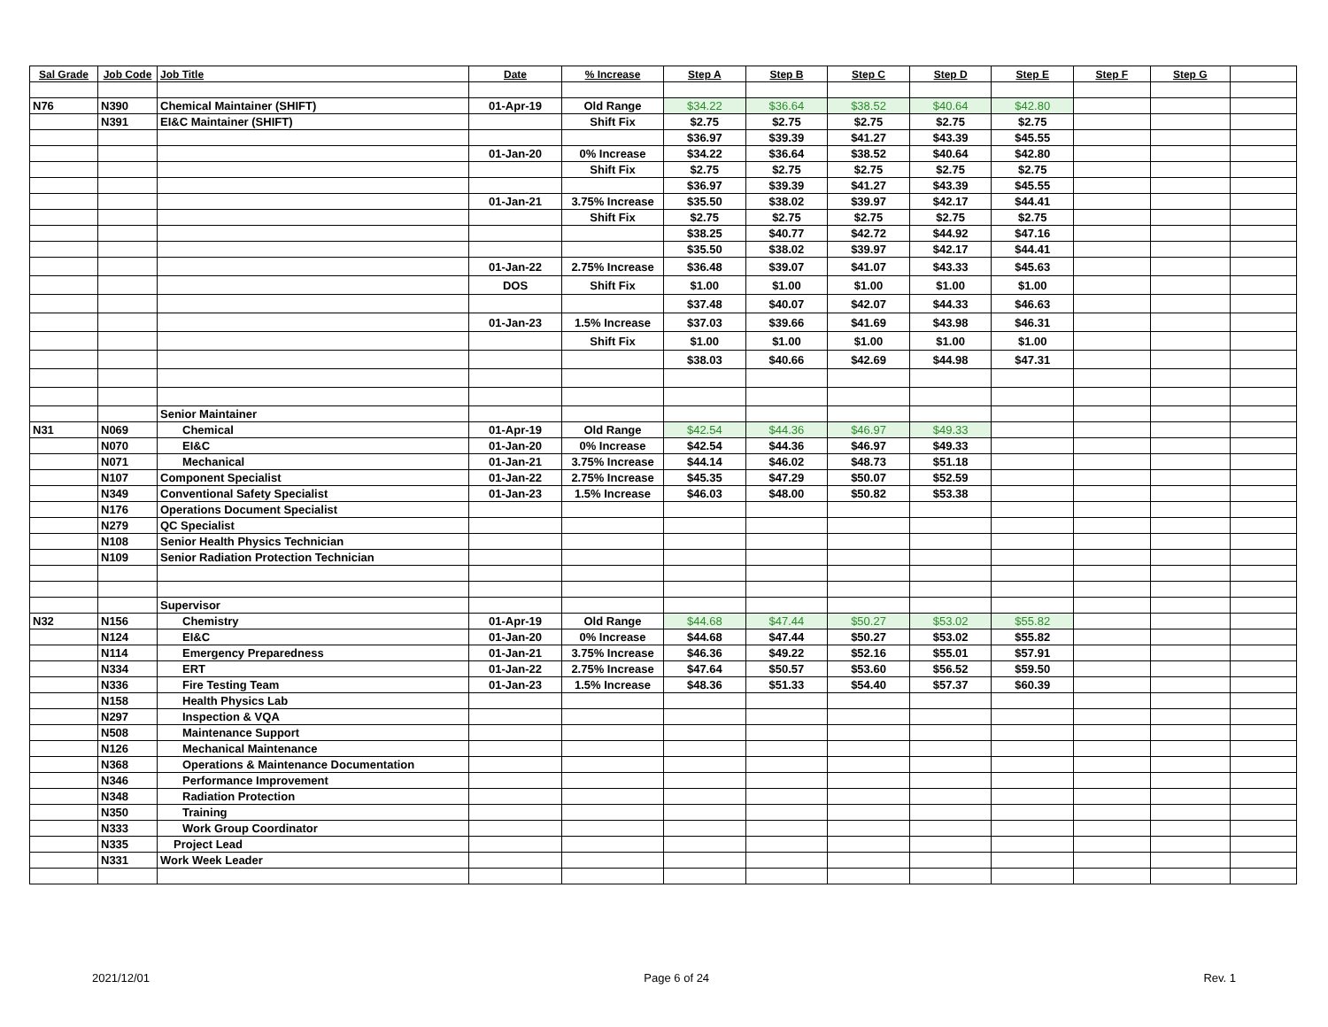| Sal Grade | Job Code | Job Title | Date | % Increase | Step A | Step B | Step C | Step D | Step E | Step F | Step G | |
| --- | --- | --- | --- | --- | --- | --- | --- | --- | --- | --- | --- | --- |
| N76 | N390 | Chemical Maintainer (SHIFT) | 01-Apr-19 | Old Range | $34.22 | $36.64 | $38.52 | $40.64 | $42.80 | | | |
| | N391 | EI&C Maintainer (SHIFT) | | Shift Fix | $2.75 | $2.75 | $2.75 | $2.75 | $2.75 | | | |
| | | | | | $36.97 | $39.39 | $41.27 | $43.39 | $45.55 | | | |
| | | | 01-Jan-20 | 0% Increase | $34.22 | $36.64 | $38.52 | $40.64 | $42.80 | | | |
| | | | | Shift Fix | $2.75 | $2.75 | $2.75 | $2.75 | $2.75 | | | |
| | | | | | $36.97 | $39.39 | $41.27 | $43.39 | $45.55 | | | |
| | | | 01-Jan-21 | 3.75% Increase | $35.50 | $38.02 | $39.97 | $42.17 | $44.41 | | | |
| | | | | Shift Fix | $2.75 | $2.75 | $2.75 | $2.75 | $2.75 | | | |
| | | | | | $38.25 | $40.77 | $42.72 | $44.92 | $47.16 | | | |
| | | | | | $35.50 | $38.02 | $39.97 | $42.17 | $44.41 | | | |
| | | | 01-Jan-22 | 2.75% Increase | $36.48 | $39.07 | $41.07 | $43.33 | $45.63 | | | |
| | | | DOS | Shift Fix | $1.00 | $1.00 | $1.00 | $1.00 | $1.00 | | | |
| | | | | | $37.48 | $40.07 | $42.07 | $44.33 | $46.63 | | | |
| | | | 01-Jan-23 | 1.5% Increase | $37.03 | $39.66 | $41.69 | $43.98 | $46.31 | | | |
| | | | | Shift Fix | $1.00 | $1.00 | $1.00 | $1.00 | $1.00 | | | |
| | | | | | $38.03 | $40.66 | $42.69 | $44.98 | $47.31 | | | |
| | | Senior Maintainer | | | | | | | | | | |
| N31 | N069 | Chemical | 01-Apr-19 | Old Range | $42.54 | $44.36 | $46.97 | $49.33 | | | | |
| | N070 | EI&C | 01-Jan-20 | 0% Increase | $42.54 | $44.36 | $46.97 | $49.33 | | | | |
| | N071 | Mechanical | 01-Jan-21 | 3.75% Increase | $44.14 | $46.02 | $48.73 | $51.18 | | | | |
| | N107 | Component Specialist | 01-Jan-22 | 2.75% Increase | $45.35 | $47.29 | $50.07 | $52.59 | | | | |
| | N349 | Conventional Safety Specialist | 01-Jan-23 | 1.5% Increase | $46.03 | $48.00 | $50.82 | $53.38 | | | | |
| | N176 | Operations Document Specialist | | | | | | | | | | |
| | N279 | QC Specialist | | | | | | | | | | |
| | N108 | Senior Health Physics Technician | | | | | | | | | | |
| | N109 | Senior Radiation Protection Technician | | | | | | | | | | |
| | | Supervisor | | | | | | | | | | |
| N32 | N156 | Chemistry | 01-Apr-19 | Old Range | $44.68 | $47.44 | $50.27 | $53.02 | $55.82 | | | |
| | N124 | EI&C | 01-Jan-20 | 0% Increase | $44.68 | $47.44 | $50.27 | $53.02 | $55.82 | | | |
| | N114 | Emergency Preparedness | 01-Jan-21 | 3.75% Increase | $46.36 | $49.22 | $52.16 | $55.01 | $57.91 | | | |
| | N334 | ERT | 01-Jan-22 | 2.75% Increase | $47.64 | $50.57 | $53.60 | $56.52 | $59.50 | | | |
| | N336 | Fire Testing Team | 01-Jan-23 | 1.5% Increase | $48.36 | $51.33 | $54.40 | $57.37 | $60.39 | | | |
| | N158 | Health Physics Lab | | | | | | | | | | |
| | N297 | Inspection & VQA | | | | | | | | | | |
| | N508 | Maintenance Support | | | | | | | | | | |
| | N126 | Mechanical Maintenance | | | | | | | | | | |
| | N368 | Operations & Maintenance Documentation | | | | | | | | | | |
| | N346 | Performance Improvement | | | | | | | | | | |
| | N348 | Radiation Protection | | | | | | | | | | |
| | N350 | Training | | | | | | | | | | |
| | N333 | Work Group Coordinator | | | | | | | | | | |
| | N335 | Project Lead | | | | | | | | | | |
| | N331 | Work Week Leader | | | | | | | | | | |
2021/12/01 Page 6 of 24 Rev. 1